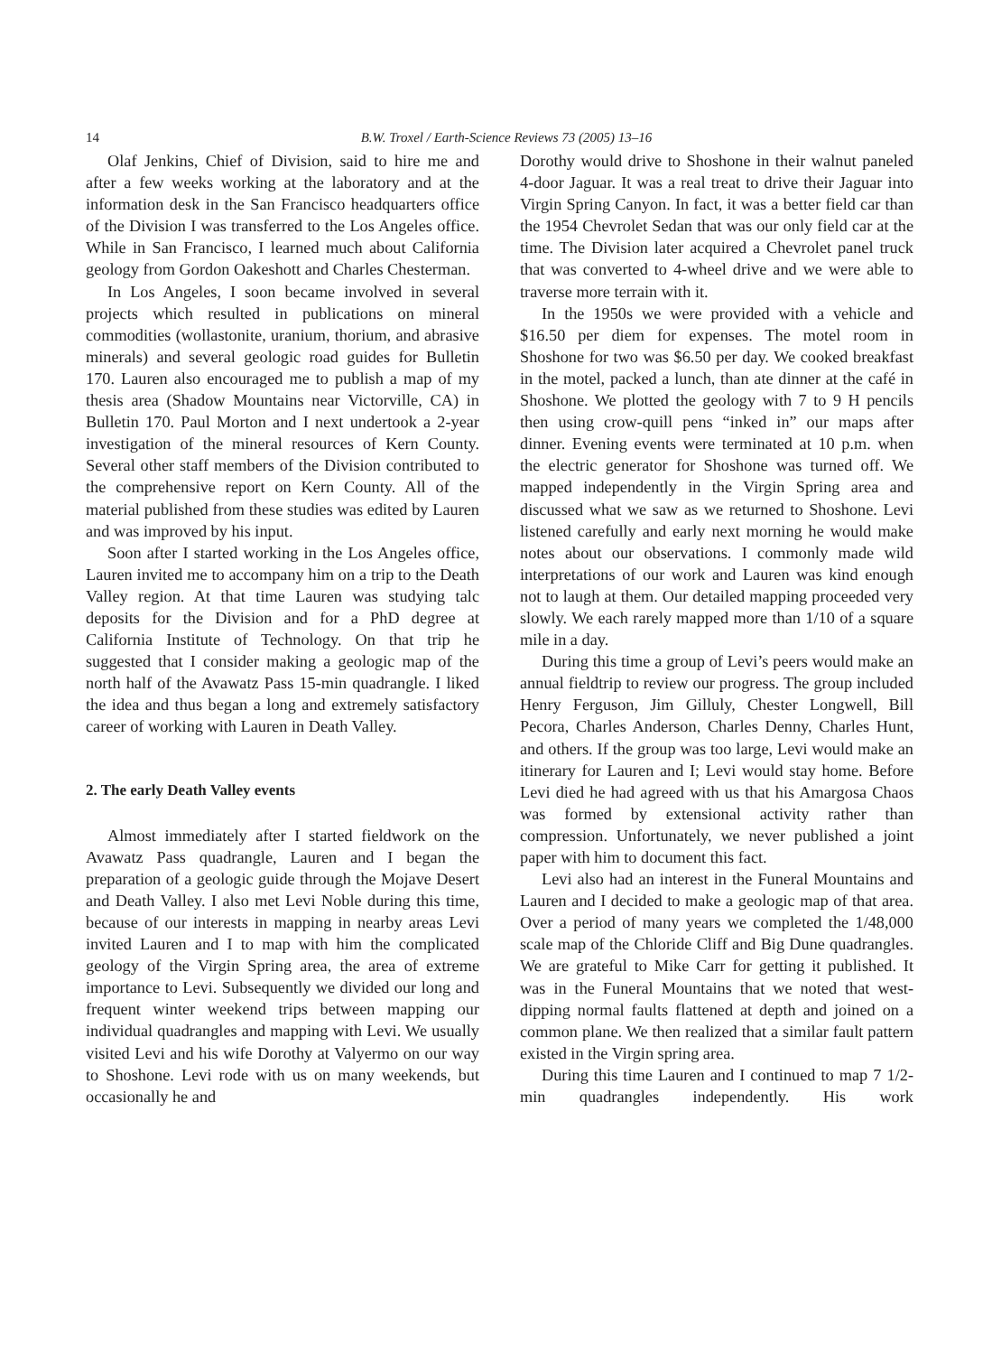14 B.W. Troxel / Earth-Science Reviews 73 (2005) 13–16
Olaf Jenkins, Chief of Division, said to hire me and after a few weeks working at the laboratory and at the information desk in the San Francisco headquarters office of the Division I was transferred to the Los Angeles office. While in San Francisco, I learned much about California geology from Gordon Oakeshott and Charles Chesterman.
In Los Angeles, I soon became involved in several projects which resulted in publications on mineral commodities (wollastonite, uranium, thorium, and abrasive minerals) and several geologic road guides for Bulletin 170. Lauren also encouraged me to publish a map of my thesis area (Shadow Mountains near Victorville, CA) in Bulletin 170. Paul Morton and I next undertook a 2-year investigation of the mineral resources of Kern County. Several other staff members of the Division contributed to the comprehensive report on Kern County. All of the material published from these studies was edited by Lauren and was improved by his input.
Soon after I started working in the Los Angeles office, Lauren invited me to accompany him on a trip to the Death Valley region. At that time Lauren was studying talc deposits for the Division and for a PhD degree at California Institute of Technology. On that trip he suggested that I consider making a geologic map of the north half of the Avawatz Pass 15-min quadrangle. I liked the idea and thus began a long and extremely satisfactory career of working with Lauren in Death Valley.
2. The early Death Valley events
Almost immediately after I started fieldwork on the Avawatz Pass quadrangle, Lauren and I began the preparation of a geologic guide through the Mojave Desert and Death Valley. I also met Levi Noble during this time, because of our interests in mapping in nearby areas Levi invited Lauren and I to map with him the complicated geology of the Virgin Spring area, the area of extreme importance to Levi. Subsequently we divided our long and frequent winter weekend trips between mapping our individual quadrangles and mapping with Levi. We usually visited Levi and his wife Dorothy at Valyermo on our way to Shoshone. Levi rode with us on many weekends, but occasionally he and
Dorothy would drive to Shoshone in their walnut paneled 4-door Jaguar. It was a real treat to drive their Jaguar into Virgin Spring Canyon. In fact, it was a better field car than the 1954 Chevrolet Sedan that was our only field car at the time. The Division later acquired a Chevrolet panel truck that was converted to 4-wheel drive and we were able to traverse more terrain with it.
In the 1950s we were provided with a vehicle and $16.50 per diem for expenses. The motel room in Shoshone for two was $6.50 per day. We cooked breakfast in the motel, packed a lunch, than ate dinner at the café in Shoshone. We plotted the geology with 7 to 9 H pencils then using crow-quill pens “inked in” our maps after dinner. Evening events were terminated at 10 p.m. when the electric generator for Shoshone was turned off. We mapped independently in the Virgin Spring area and discussed what we saw as we returned to Shoshone. Levi listened carefully and early next morning he would make notes about our observations. I commonly made wild interpretations of our work and Lauren was kind enough not to laugh at them. Our detailed mapping proceeded very slowly. We each rarely mapped more than 1/10 of a square mile in a day.
During this time a group of Levi’s peers would make an annual fieldtrip to review our progress. The group included Henry Ferguson, Jim Gilluly, Chester Longwell, Bill Pecora, Charles Anderson, Charles Denny, Charles Hunt, and others. If the group was too large, Levi would make an itinerary for Lauren and I; Levi would stay home. Before Levi died he had agreed with us that his Amargosa Chaos was formed by extensional activity rather than compression. Unfortunately, we never published a joint paper with him to document this fact.
Levi also had an interest in the Funeral Mountains and Lauren and I decided to make a geologic map of that area. Over a period of many years we completed the 1/48,000 scale map of the Chloride Cliff and Big Dune quadrangles. We are grateful to Mike Carr for getting it published. It was in the Funeral Mountains that we noted that west-dipping normal faults flattened at depth and joined on a common plane. We then realized that a similar fault pattern existed in the Virgin spring area.
During this time Lauren and I continued to map 7 1/2-min quadrangles independently. His work